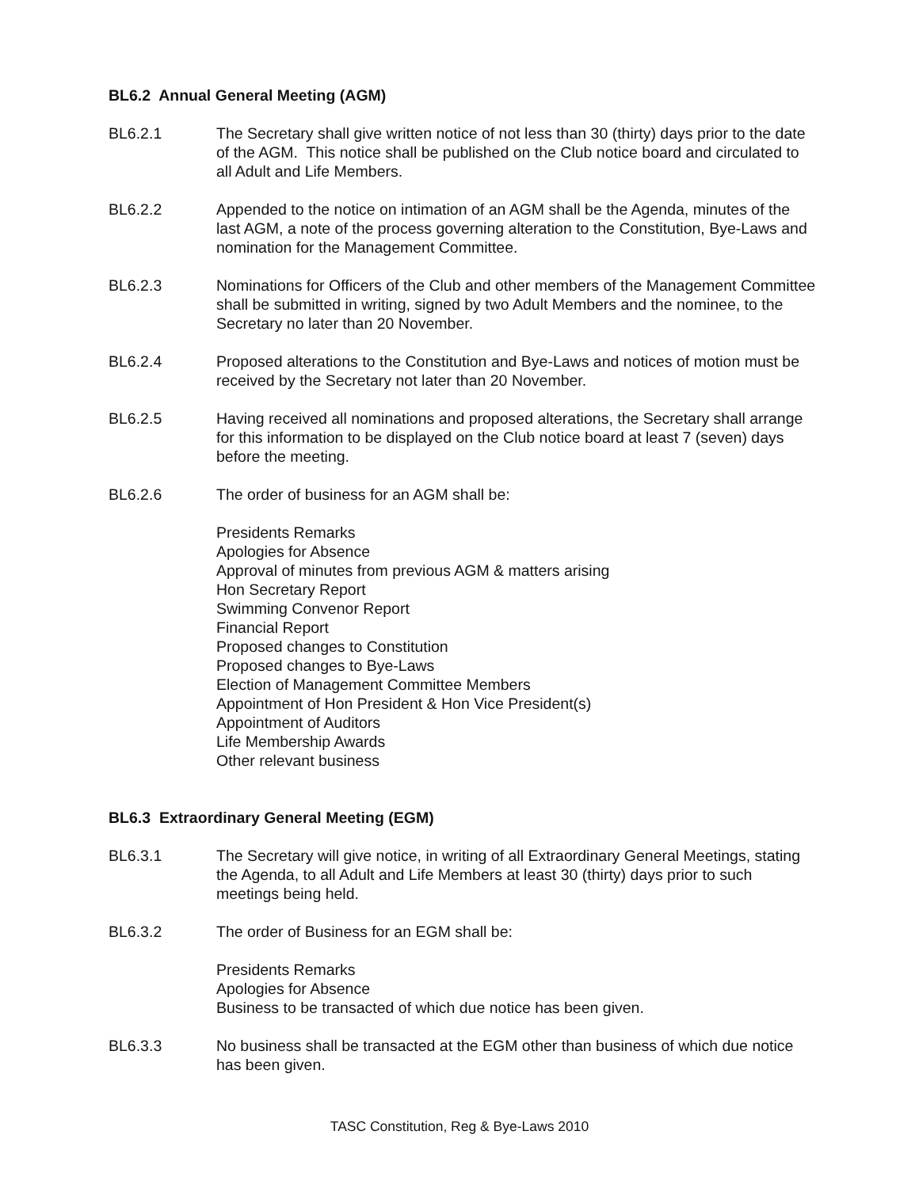BL6.2 Annual General Meeting (AGM)
BL6.2.1 The Secretary shall give written notice of not less than 30 (thirty) days prior to the date of the AGM. This notice shall be published on the Club notice board and circulated to all Adult and Life Members.
BL6.2.2 Appended to the notice on intimation of an AGM shall be the Agenda, minutes of the last AGM, a note of the process governing alteration to the Constitution, Bye-Laws and nomination for the Management Committee.
BL6.2.3 Nominations for Officers of the Club and other members of the Management Committee shall be submitted in writing, signed by two Adult Members and the nominee, to the Secretary no later than 20 November.
BL6.2.4 Proposed alterations to the Constitution and Bye-Laws and notices of motion must be received by the Secretary not later than 20 November.
BL6.2.5 Having received all nominations and proposed alterations, the Secretary shall arrange for this information to be displayed on the Club notice board at least 7 (seven) days before the meeting.
BL6.2.6 The order of business for an AGM shall be:
Presidents Remarks
Apologies for Absence
Approval of minutes from previous AGM & matters arising
Hon Secretary Report
Swimming Convenor Report
Financial Report
Proposed changes to Constitution
Proposed changes to Bye-Laws
Election of Management Committee Members
Appointment of Hon President & Hon Vice President(s)
Appointment of Auditors
Life Membership Awards
Other relevant business
BL6.3 Extraordinary General Meeting (EGM)
BL6.3.1 The Secretary will give notice, in writing of all Extraordinary General Meetings, stating the Agenda, to all Adult and Life Members at least 30 (thirty) days prior to such meetings being held.
BL6.3.2 The order of Business for an EGM shall be:
Presidents Remarks
Apologies for Absence
Business to be transacted of which due notice has been given.
BL6.3.3 No business shall be transacted at the EGM other than business of which due notice has been given.
TASC Constitution, Reg & Bye-Laws 2010